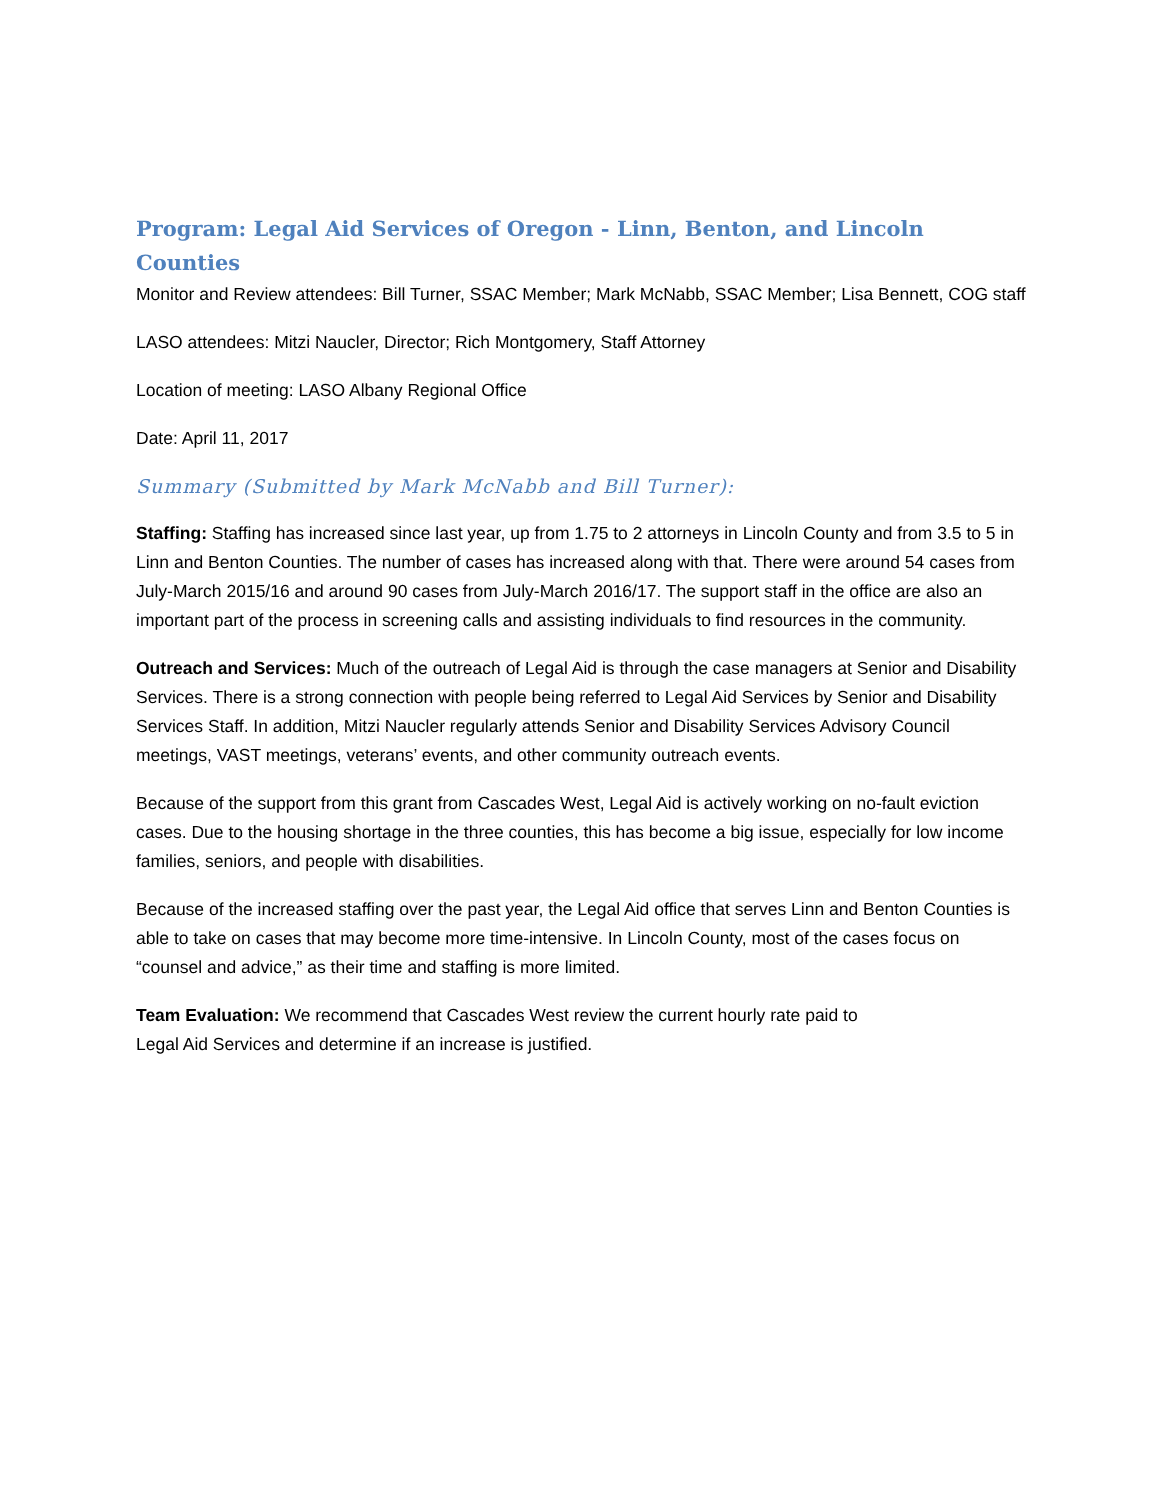Program: Legal Aid Services of Oregon - Linn, Benton, and Lincoln Counties
Monitor and Review attendees: Bill Turner, SSAC Member; Mark McNabb, SSAC Member; Lisa Bennett, COG staff
LASO attendees: Mitzi Naucler, Director; Rich Montgomery, Staff Attorney
Location of meeting: LASO Albany Regional Office
Date: April 11, 2017
Summary (Submitted by Mark McNabb and Bill Turner):
Staffing: Staffing has increased since last year, up from 1.75 to 2 attorneys in Lincoln County and from 3.5 to 5 in Linn and Benton Counties. The number of cases has increased along with that. There were around 54 cases from July-March 2015/16 and around 90 cases from July-March 2016/17. The support staff in the office are also an important part of the process in screening calls and assisting individuals to find resources in the community.
Outreach and Services: Much of the outreach of Legal Aid is through the case managers at Senior and Disability Services. There is a strong connection with people being referred to Legal Aid Services by Senior and Disability Services Staff. In addition, Mitzi Naucler regularly attends Senior and Disability Services Advisory Council meetings, VAST meetings, veterans’ events, and other community outreach events.
Because of the support from this grant from Cascades West, Legal Aid is actively working on no-fault eviction cases. Due to the housing shortage in the three counties, this has become a big issue, especially for low income families, seniors, and people with disabilities.
Because of the increased staffing over the past year, the Legal Aid office that serves Linn and Benton Counties is able to take on cases that may become more time-intensive. In Lincoln County, most of the cases focus on “counsel and advice,” as their time and staffing is more limited.
Team Evaluation: We recommend that Cascades West review the current hourly rate paid to
Legal Aid Services and determine if an increase is justified.